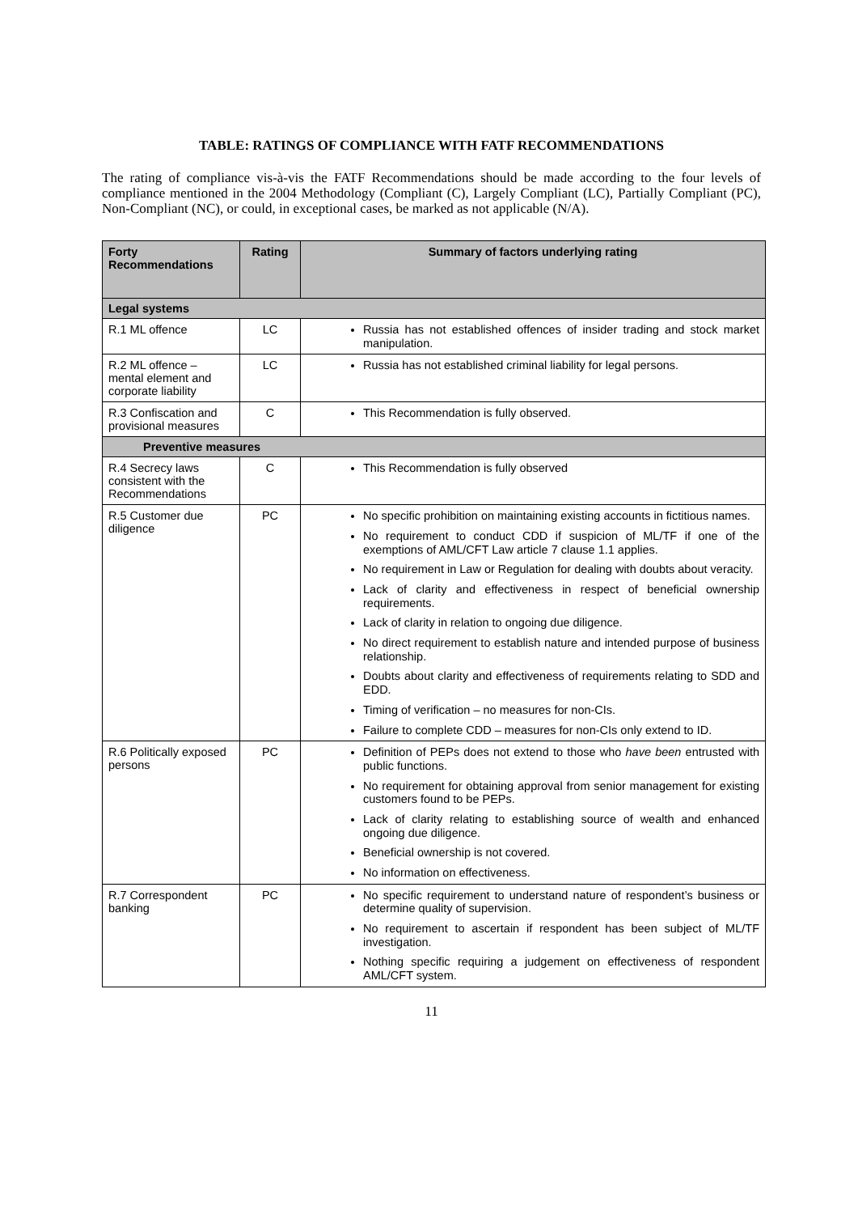TABLE: RATINGS OF COMPLIANCE WITH FATF RECOMMENDATIONS
The rating of compliance vis-à-vis the FATF Recommendations should be made according to the four levels of compliance mentioned in the 2004 Methodology (Compliant (C), Largely Compliant (LC), Partially Compliant (PC), Non-Compliant (NC), or could, in exceptional cases, be marked as not applicable (N/A).
| Forty Recommendations | Rating | Summary of factors underlying rating |
| --- | --- | --- |
| Legal systems | | |
| R.1 ML offence | LC | Russia has not established offences of insider trading and stock market manipulation. |
| R.2 ML offence – mental element and corporate liability | LC | Russia has not established criminal liability for legal persons. |
| R.3 Confiscation and provisional measures | C | This Recommendation is fully observed. |
| Preventive measures | | |
| R.4 Secrecy laws consistent with the Recommendations | C | This Recommendation is fully observed |
| R.5 Customer due diligence | PC | No specific prohibition on maintaining existing accounts in fictitious names. No requirement to conduct CDD if suspicion of ML/TF if one of the exemptions of AML/CFT Law article 7 clause 1.1 applies. No requirement in Law or Regulation for dealing with doubts about veracity. Lack of clarity and effectiveness in respect of beneficial ownership requirements. Lack of clarity in relation to ongoing due diligence. No direct requirement to establish nature and intended purpose of business relationship. Doubts about clarity and effectiveness of requirements relating to SDD and EDD. Timing of verification – no measures for non-CIs. Failure to complete CDD – measures for non-CIs only extend to ID. |
| R.6 Politically exposed persons | PC | Definition of PEPs does not extend to those who have been entrusted with public functions. No requirement for obtaining approval from senior management for existing customers found to be PEPs. Lack of clarity relating to establishing source of wealth and enhanced ongoing due diligence. Beneficial ownership is not covered. No information on effectiveness. |
| R.7 Correspondent banking | PC | No specific requirement to understand nature of respondent’s business or determine quality of supervision. No requirement to ascertain if respondent has been subject of ML/TF investigation. Nothing specific requiring a judgement on effectiveness of respondent AML/CFT system. |
11